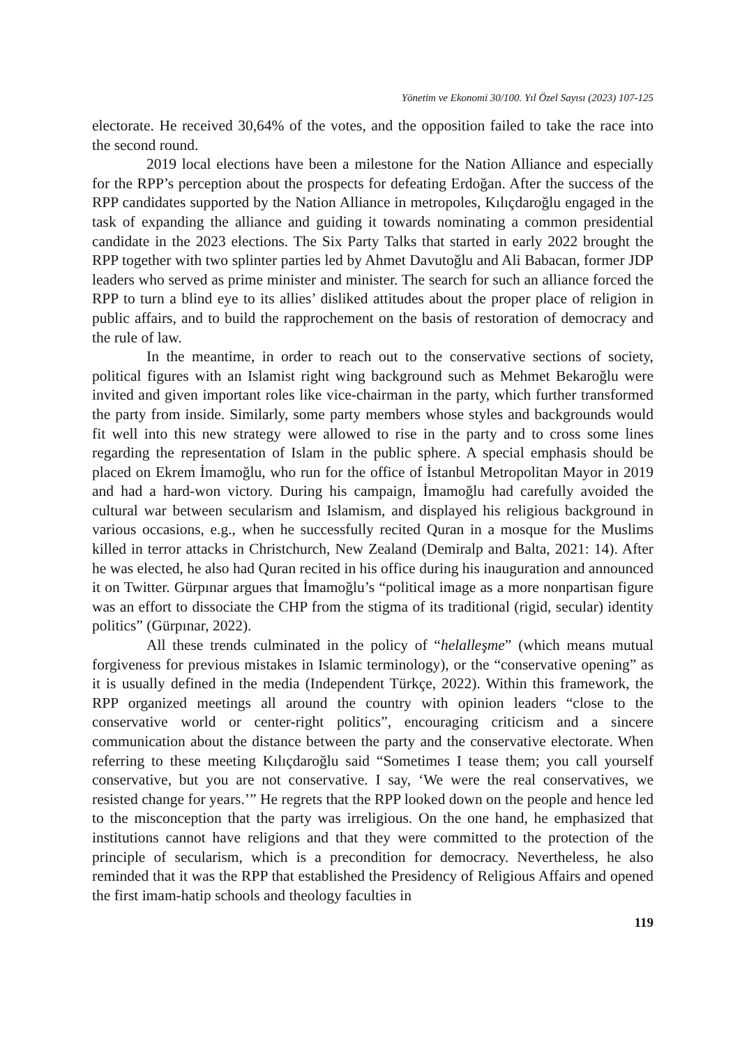Yönetim ve Ekonomi 30/100. Yıl Özel Sayısı (2023) 107-125
electorate. He received 30,64% of the votes, and the opposition failed to take the race into the second round.
2019 local elections have been a milestone for the Nation Alliance and especially for the RPP’s perception about the prospects for defeating Erdoğan. After the success of the RPP candidates supported by the Nation Alliance in metropoles, Kılıçdaroğlu engaged in the task of expanding the alliance and guiding it towards nominating a common presidential candidate in the 2023 elections. The Six Party Talks that started in early 2022 brought the RPP together with two splinter parties led by Ahmet Davutoğlu and Ali Babacan, former JDP leaders who served as prime minister and minister. The search for such an alliance forced the RPP to turn a blind eye to its allies’ disliked attitudes about the proper place of religion in public affairs, and to build the rapprochement on the basis of restoration of democracy and the rule of law.
In the meantime, in order to reach out to the conservative sections of society, political figures with an Islamist right wing background such as Mehmet Bekaroğlu were invited and given important roles like vice-chairman in the party, which further transformed the party from inside. Similarly, some party members whose styles and backgrounds would fit well into this new strategy were allowed to rise in the party and to cross some lines regarding the representation of Islam in the public sphere. A special emphasis should be placed on Ekrem İmamoğlu, who run for the office of İstanbul Metropolitan Mayor in 2019 and had a hard-won victory. During his campaign, İmamoğlu had carefully avoided the cultural war between secularism and Islamism, and displayed his religious background in various occasions, e.g., when he successfully recited Quran in a mosque for the Muslims killed in terror attacks in Christchurch, New Zealand (Demiralp and Balta, 2021: 14). After he was elected, he also had Quran recited in his office during his inauguration and announced it on Twitter. Gürpınar argues that İmamoğlu’s “political image as a more nonpartisan figure was an effort to dissociate the CHP from the stigma of its traditional (rigid, secular) identity politics” (Gürpınar, 2022).
All these trends culminated in the policy of “helalleşme” (which means mutual forgiveness for previous mistakes in Islamic terminology), or the “conservative opening” as it is usually defined in the media (Independent Türkçe, 2022). Within this framework, the RPP organized meetings all around the country with opinion leaders “close to the conservative world or center-right politics”, encouraging criticism and a sincere communication about the distance between the party and the conservative electorate. When referring to these meeting Kılıçdaroğlu said “Sometimes I tease them; you call yourself conservative, but you are not conservative. I say, ‘We were the real conservatives, we resisted change for years.’” He regrets that the RPP looked down on the people and hence led to the misconception that the party was irreligious. On the one hand, he emphasized that institutions cannot have religions and that they were committed to the protection of the principle of secularism, which is a precondition for democracy. Nevertheless, he also reminded that it was the RPP that established the Presidency of Religious Affairs and opened the first imam-hatip schools and theology faculties in
119